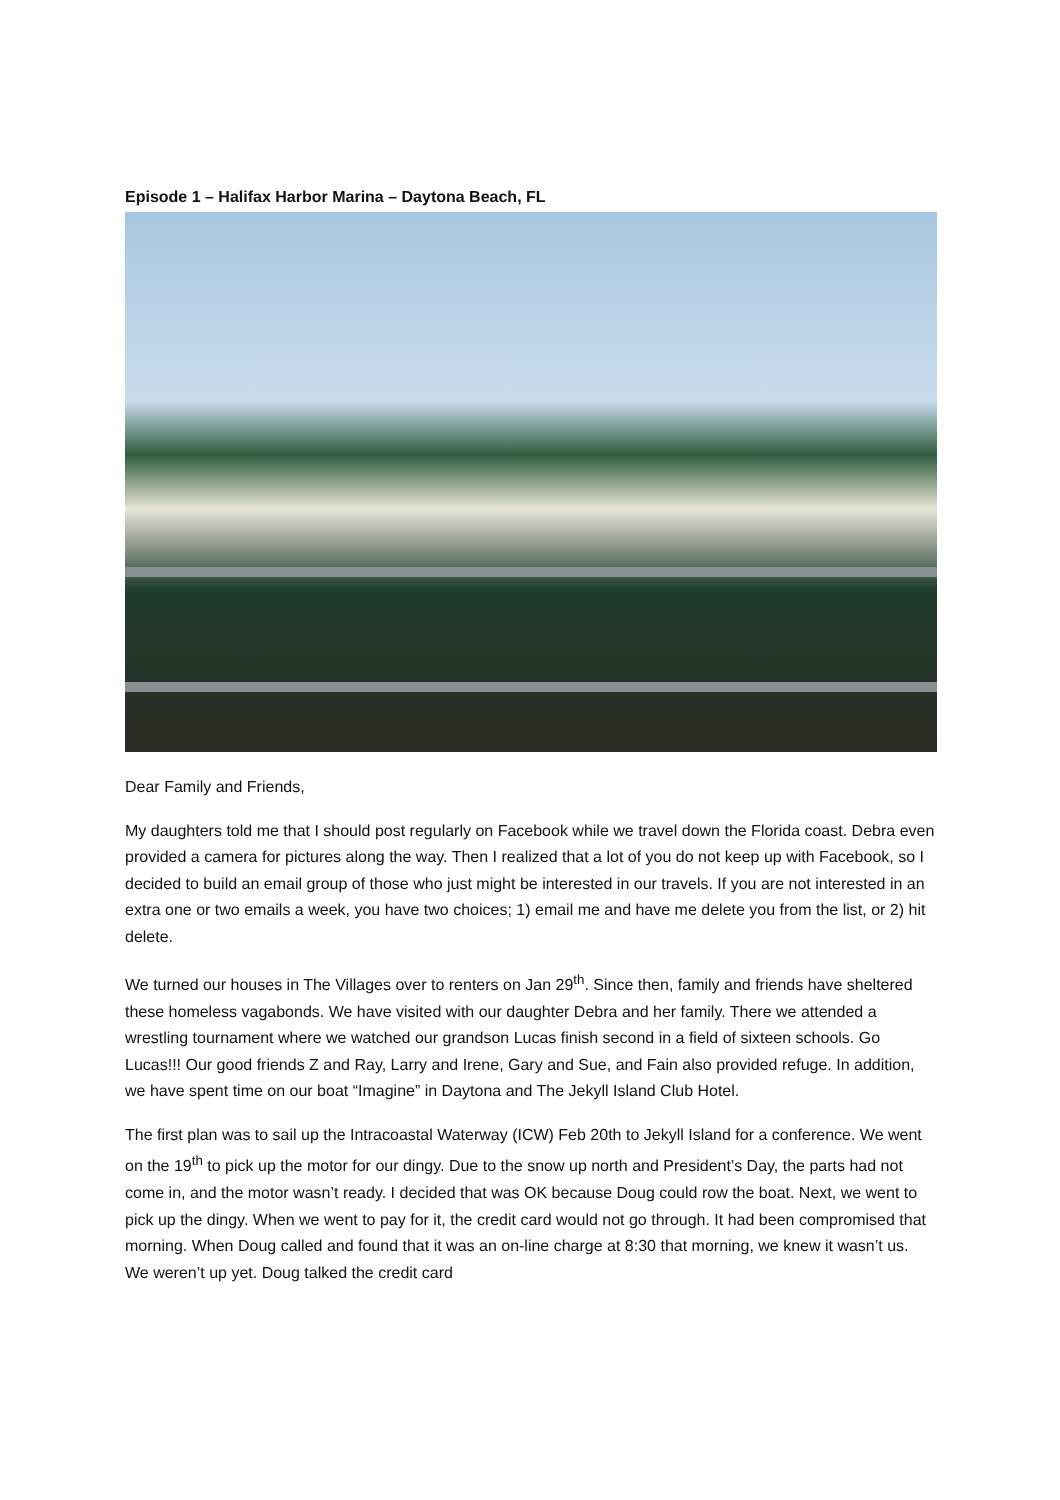Episode 1 – Halifax Harbor Marina – Daytona Beach, FL
Dear Family and Friends,
My daughters told me that I should post regularly on Facebook while we travel down the Florida coast. Debra even provided a camera for pictures along the way. Then I realized that a lot of you do not keep up with Facebook, so I decided to build an email group of those who just might be interested in our travels. If you are not interested in an extra one or two emails a week, you have two choices; 1) email me and have me delete you from the list, or 2) hit delete.
We turned our houses in The Villages over to renters on Jan 29<sup>th</sup>. Since then, family and friends have sheltered these homeless vagabonds. We have visited with our daughter Debra and her family. There we attended a wrestling tournament where we watched our grandson Lucas finish second in a field of sixteen schools. Go Lucas!!! Our good friends Z and Ray, Larry and Irene, Gary and Sue, and Fain also provided refuge. In addition, we have spent time on our boat “Imagine” in Daytona and The Jekyll Island Club Hotel.
The first plan was to sail up the Intracoastal Waterway (ICW) Feb 20th to Jekyll Island for a conference. We went on the 19<sup>th</sup> to pick up the motor for our dingy. Due to the snow up north and President’s Day, the parts had not come in, and the motor wasn’t ready. I decided that was OK because Doug could row the boat. Next, we went to pick up the dingy. When we went to pay for it, the credit card would not go through. It had been compromised that morning. When Doug called and found that it was an on-line charge at 8:30 that morning, we knew it wasn’t us. We weren’t up yet. Doug talked the credit card